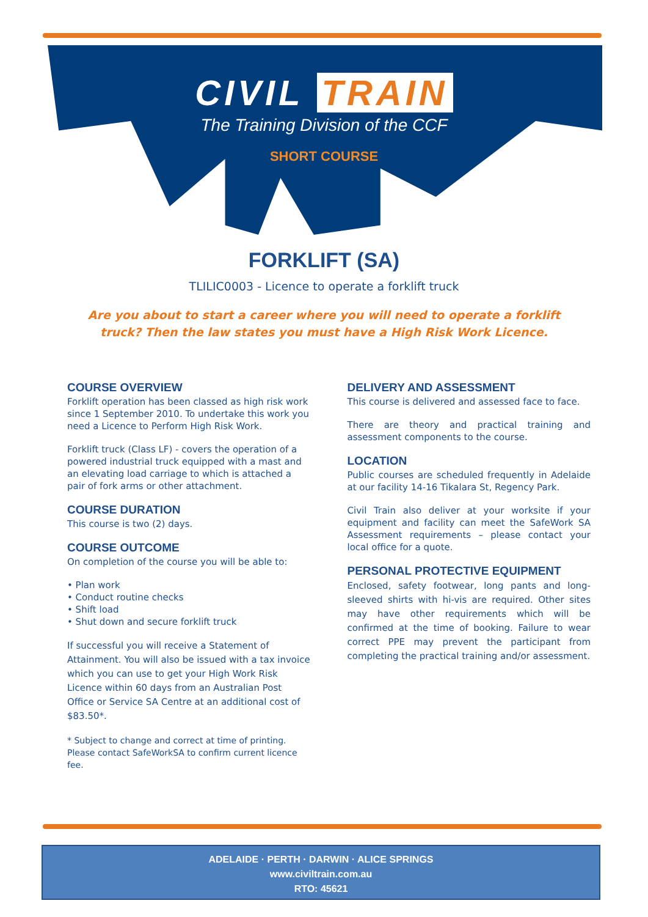CIVIL TRAIN
The Training Division of the CCF
SHORT COURSE
FORKLIFT (SA)
TLILIC0003 - Licence to operate a forklift truck
Are you about to start a career where you will need to operate a forklift truck? Then the law states you must have a High Risk Work Licence.
COURSE OVERVIEW
Forklift operation has been classed as high risk work since 1 September 2010. To undertake this work you need a Licence to Perform High Risk Work.
Forklift truck (Class LF) - covers the operation of a powered industrial truck equipped with a mast and an elevating load carriage to which is attached a pair of fork arms or other attachment.
COURSE DURATION
This course is two (2) days.
COURSE OUTCOME
On completion of the course you will be able to:
• Plan work
• Conduct routine checks
• Shift load
• Shut down and secure forklift truck
If successful you will receive a Statement of Attainment. You will also be issued with a tax invoice which you can use to get your High Work Risk Licence within 60 days from an Australian Post Office or Service SA Centre at an additional cost of $83.50*.
* Subject to change and correct at time of printing. Please contact SafeWorkSA to confirm current licence fee.
DELIVERY AND ASSESSMENT
This course is delivered and assessed face to face.
There are theory and practical training and assessment components to the course.
LOCATION
Public courses are scheduled frequently in Adelaide at our facility 14-16 Tikalara St, Regency Park.
Civil Train also deliver at your worksite if your equipment and facility can meet the SafeWork SA Assessment requirements – please contact your local office for a quote.
PERSONAL PROTECTIVE EQUIPMENT
Enclosed, safety footwear, long pants and long-sleeved shirts with hi-vis are required. Other sites may have other requirements which will be confirmed at the time of booking. Failure to wear correct PPE may prevent the participant from completing the practical training and/or assessment.
ADELAIDE · PERTH · DARWIN · ALICE SPRINGS
www.civiltrain.com.au
RTO: 45621